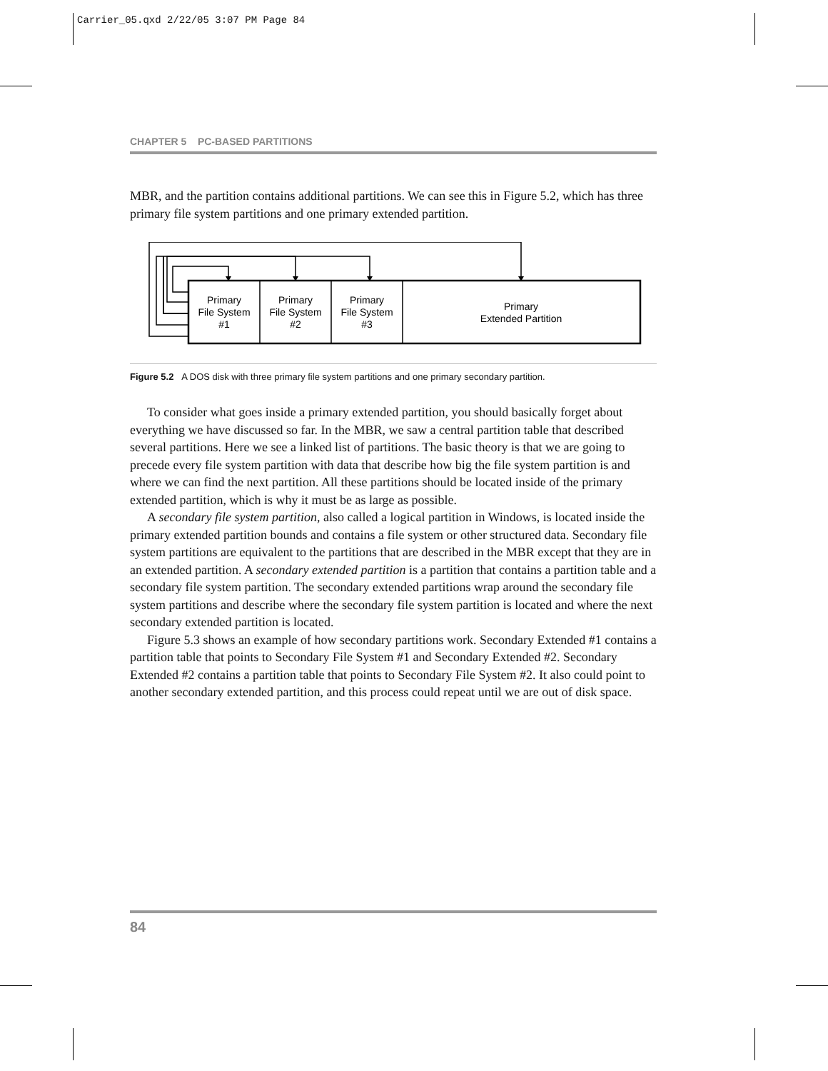Carrier_05.qxd 2/22/05 3:07 PM Page 84
CHAPTER 5 PC-BASED PARTITIONS
MBR, and the partition contains additional partitions. We can see this in Figure 5.2, which has three primary file system partitions and one primary extended partition.
Primary
File System
#1
Primary
File System
#2
Primary
File System
#3
Primary
Extended Partition
Figure 5.2 A DOS disk with three primary file system partitions and one primary secondary partition.
To consider what goes inside a primary extended partition, you should basically forget about everything we have discussed so far. In the MBR, we saw a central partition table that described several partitions. Here we see a linked list of partitions. The basic theory is that we are going to precede every file system partition with data that describe how big the file system partition is and where we can find the next partition. All these partitions should be located inside of the primary extended partition, which is why it must be as large as possible.
A secondary file system partition, also called a logical partition in Windows, is located inside the primary extended partition bounds and contains a file system or other structured data. Secondary file system partitions are equivalent to the partitions that are described in the MBR except that they are in an extended partition. A secondary extended partition is a partition that contains a partition table and a secondary file system partition. The secondary extended partitions wrap around the secondary file system partitions and describe where the secondary file system partition is located and where the next secondary extended partition is located.
Figure 5.3 shows an example of how secondary partitions work. Secondary Extended #1 contains a partition table that points to Secondary File System #1 and Secondary Extended #2. Secondary Extended #2 contains a partition table that points to Secondary File System #2. It also could point to another secondary extended partition, and this process could repeat until we are out of disk space.
84